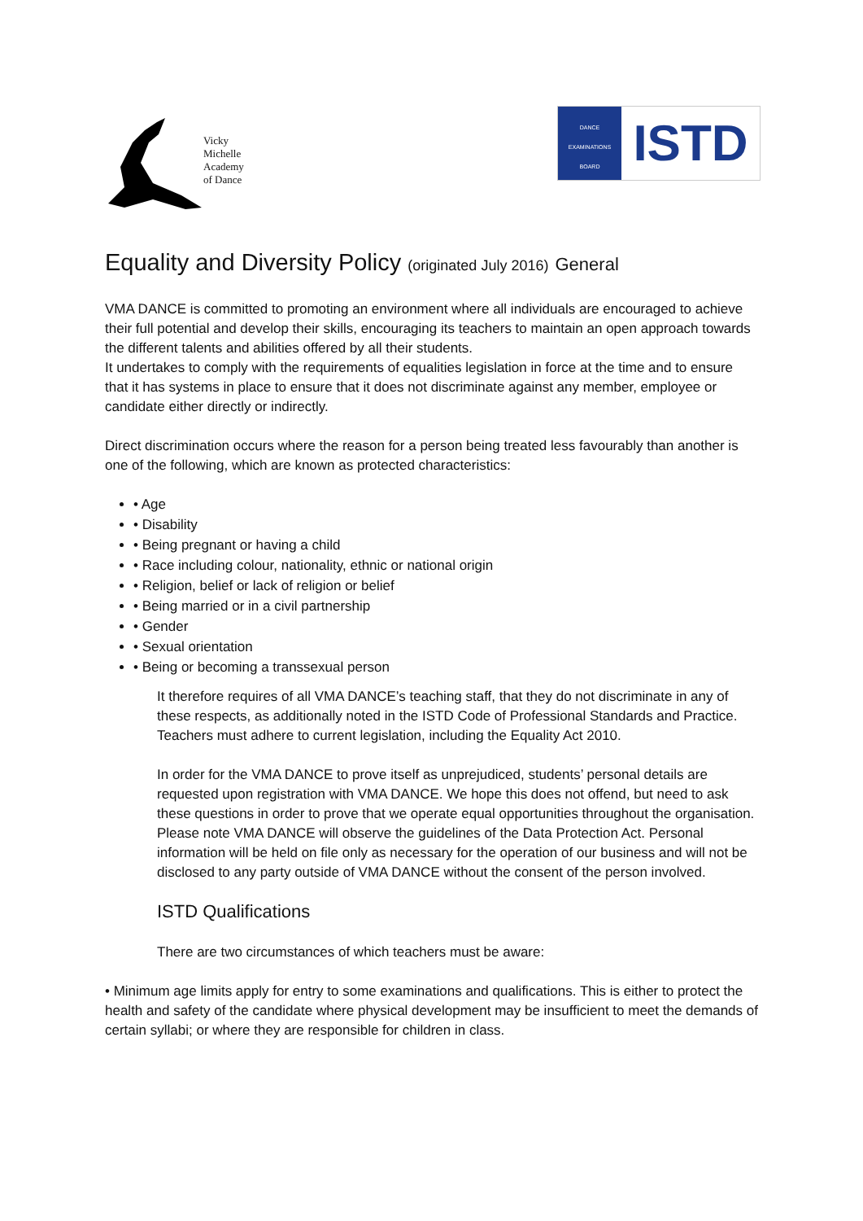Vicky
Michelle
Academy
of Dance
DANCE EXAMINATIONS BOARD
ISTD
Equality and Diversity Policy (originated July 2016) General
VMA DANCE is committed to promoting an environment where all individuals are encouraged to achieve their full potential and develop their skills, encouraging its teachers to maintain an open approach towards the different talents and abilities offered by all their students.
It undertakes to comply with the requirements of equalities legislation in force at the time and to ensure that it has systems in place to ensure that it does not discriminate against any member, employee or candidate either directly or indirectly.
Direct discrimination occurs where the reason for a person being treated less favourably than another is one of the following, which are known as protected characteristics:
• Age
• Disability
• Being pregnant or having a child
• Race including colour, nationality, ethnic or national origin
• Religion, belief or lack of religion or belief
• Being married or in a civil partnership
• Gender
• Sexual orientation
• Being or becoming a transsexual person
It therefore requires of all VMA DANCE’s teaching staff, that they do not discriminate in any of these respects, as additionally noted in the ISTD Code of Professional Standards and Practice. Teachers must adhere to current legislation, including the Equality Act 2010.
In order for the VMA DANCE to prove itself as unprejudiced, students’ personal details are requested upon registration with VMA DANCE. We hope this does not offend, but need to ask these questions in order to prove that we operate equal opportunities throughout the organisation. Please note VMA DANCE will observe the guidelines of the Data Protection Act. Personal information will be held on file only as necessary for the operation of our business and will not be disclosed to any party outside of VMA DANCE without the consent of the person involved.
ISTD Qualifications
There are two circumstances of which teachers must be aware:
• Minimum age limits apply for entry to some examinations and qualifications. This is either to protect the health and safety of the candidate where physical development may be insufficient to meet the demands of certain syllabi; or where they are responsible for children in class.